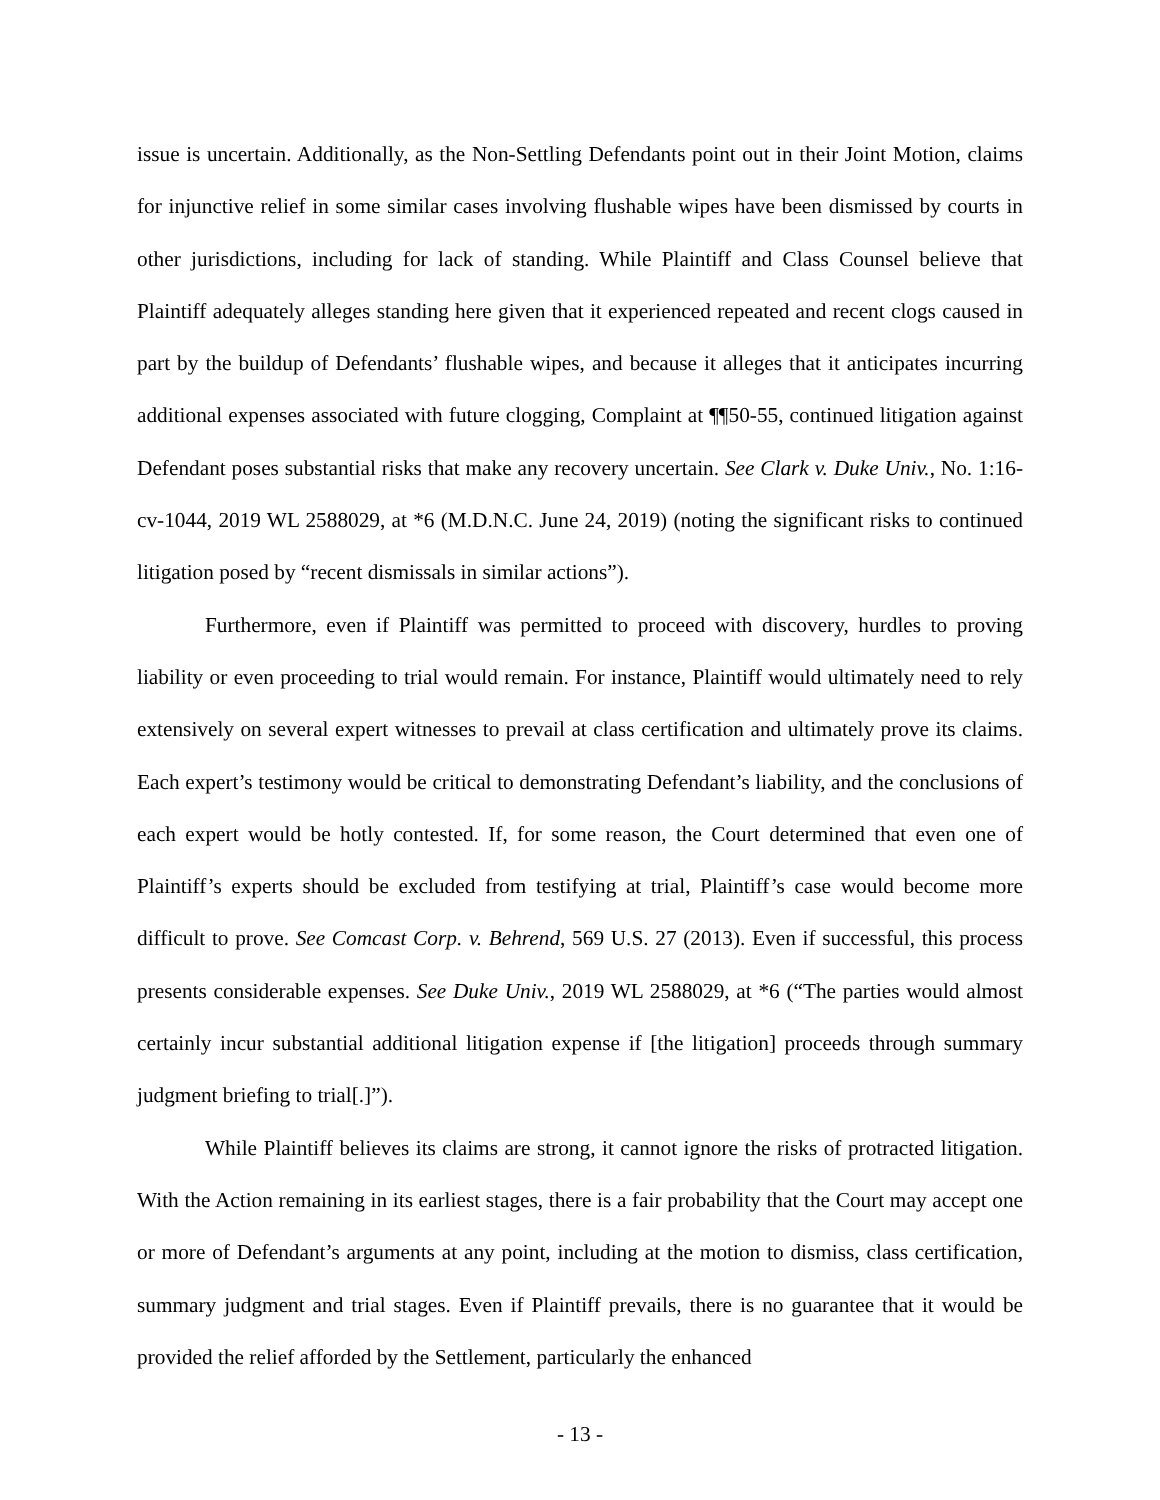issue is uncertain. Additionally, as the Non-Settling Defendants point out in their Joint Motion, claims for injunctive relief in some similar cases involving flushable wipes have been dismissed by courts in other jurisdictions, including for lack of standing. While Plaintiff and Class Counsel believe that Plaintiff adequately alleges standing here given that it experienced repeated and recent clogs caused in part by the buildup of Defendants’ flushable wipes, and because it alleges that it anticipates incurring additional expenses associated with future clogging, Complaint at ¶¶50-55, continued litigation against Defendant poses substantial risks that make any recovery uncertain. See Clark v. Duke Univ., No. 1:16-cv-1044, 2019 WL 2588029, at *6 (M.D.N.C. June 24, 2019) (noting the significant risks to continued litigation posed by “recent dismissals in similar actions”).
Furthermore, even if Plaintiff was permitted to proceed with discovery, hurdles to proving liability or even proceeding to trial would remain. For instance, Plaintiff would ultimately need to rely extensively on several expert witnesses to prevail at class certification and ultimately prove its claims. Each expert’s testimony would be critical to demonstrating Defendant’s liability, and the conclusions of each expert would be hotly contested. If, for some reason, the Court determined that even one of Plaintiff’s experts should be excluded from testifying at trial, Plaintiff’s case would become more difficult to prove. See Comcast Corp. v. Behrend, 569 U.S. 27 (2013). Even if successful, this process presents considerable expenses. See Duke Univ., 2019 WL 2588029, at *6 (“The parties would almost certainly incur substantial additional litigation expense if [the litigation] proceeds through summary judgment briefing to trial[.]”).
While Plaintiff believes its claims are strong, it cannot ignore the risks of protracted litigation. With the Action remaining in its earliest stages, there is a fair probability that the Court may accept one or more of Defendant’s arguments at any point, including at the motion to dismiss, class certification, summary judgment and trial stages. Even if Plaintiff prevails, there is no guarantee that it would be provided the relief afforded by the Settlement, particularly the enhanced
- 13 -